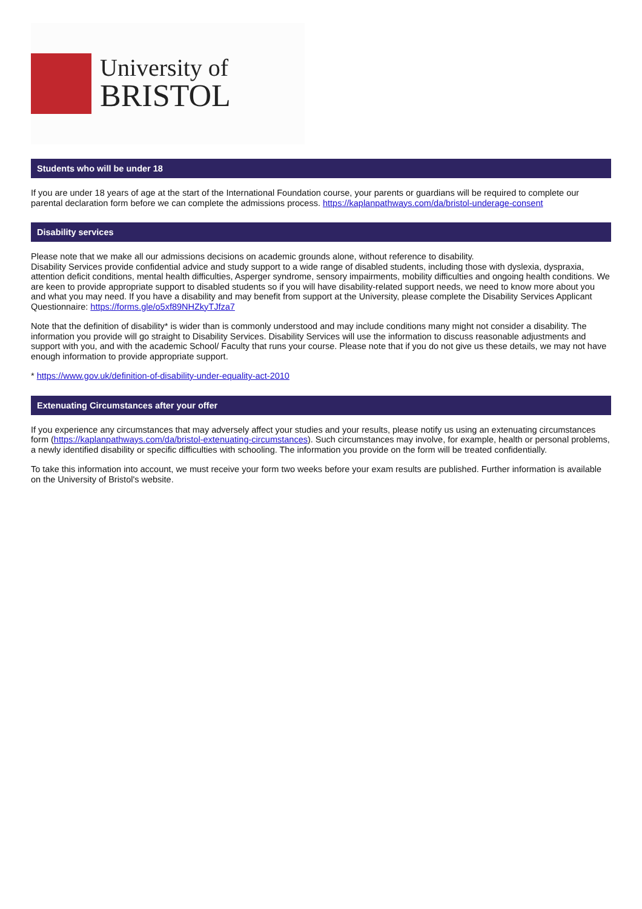University of
BRISTOL
Students who will be under 18
If you are under 18 years of age at the start of the International Foundation course, your parents or guardians will be required to complete our parental declaration form before we can complete the admissions process. https://kaplanpathways.com/da/bristol-underage-consent
Disability services
Please note that we make all our admissions decisions on academic grounds alone, without reference to disability.
Disability Services provide confidential advice and study support to a wide range of disabled students, including those with dyslexia, dyspraxia, attention deficit conditions, mental health difficulties, Asperger syndrome, sensory impairments, mobility difficulties and ongoing health conditions. We are keen to provide appropriate support to disabled students so if you will have disability-related support needs, we need to know more about you and what you may need. If you have a disability and may benefit from support at the University, please complete the Disability Services Applicant Questionnaire: https://forms.gle/o5xf89NHZkyTJfza7
Note that the definition of disability* is wider than is commonly understood and may include conditions many might not consider a disability. The information you provide will go straight to Disability Services. Disability Services will use the information to discuss reasonable adjustments and support with you, and with the academic School/ Faculty that runs your course. Please note that if you do not give us these details, we may not have enough information to provide appropriate support.
* https://www.gov.uk/definition-of-disability-under-equality-act-2010
Extenuating Circumstances after your offer
If you experience any circumstances that may adversely affect your studies and your results, please notify us using an extenuating circumstances form (https://kaplanpathways.com/da/bristol-extenuating-circumstances). Such circumstances may involve, for example, health or personal problems, a newly identified disability or specific difficulties with schooling. The information you provide on the form will be treated confidentially.
To take this information into account, we must receive your form two weeks before your exam results are published. Further information is available on the University of Bristol's website.